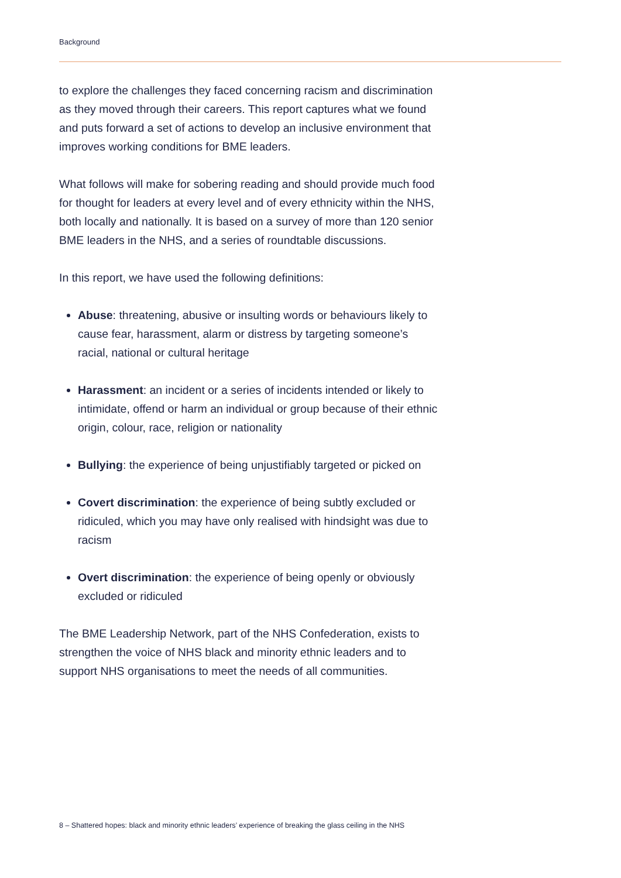Background
to explore the challenges they faced concerning racism and discrimination as they moved through their careers. This report captures what we found and puts forward a set of actions to develop an inclusive environment that improves working conditions for BME leaders.
What follows will make for sobering reading and should provide much food for thought for leaders at every level and of every ethnicity within the NHS, both locally and nationally. It is based on a survey of more than 120 senior BME leaders in the NHS, and a series of roundtable discussions.
In this report, we have used the following definitions:
Abuse: threatening, abusive or insulting words or behaviours likely to cause fear, harassment, alarm or distress by targeting someone’s racial, national or cultural heritage
Harassment: an incident or a series of incidents intended or likely to intimidate, offend or harm an individual or group because of their ethnic origin, colour, race, religion or nationality
Bullying: the experience of being unjustifiably targeted or picked on
Covert discrimination: the experience of being subtly excluded or ridiculed, which you may have only realised with hindsight was due to racism
Overt discrimination: the experience of being openly or obviously excluded or ridiculed
The BME Leadership Network, part of the NHS Confederation, exists to strengthen the voice of NHS black and minority ethnic leaders and to support NHS organisations to meet the needs of all communities.
8 – Shattered hopes: black and minority ethnic leaders’ experience of breaking the glass ceiling in the NHS